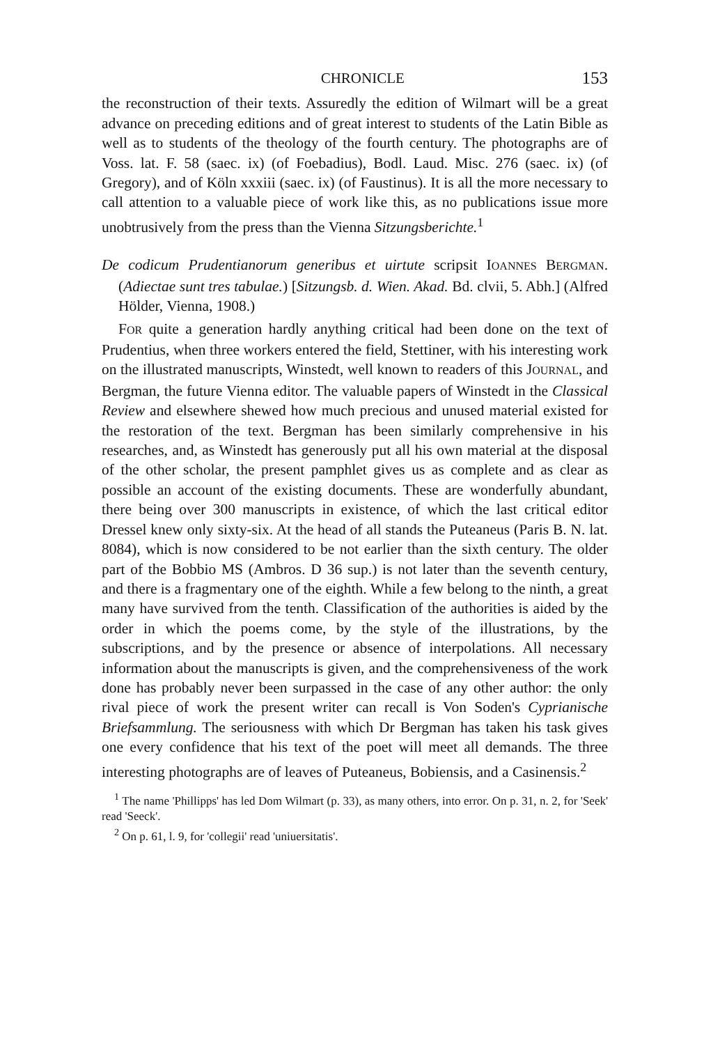CHRONICLE 153
the reconstruction of their texts. Assuredly the edition of Wilmart will be a great advance on preceding editions and of great interest to students of the Latin Bible as well as to students of the theology of the fourth century. The photographs are of Voss. lat. F. 58 (saec. ix) (of Foebadius), Bodl. Laud. Misc. 276 (saec. ix) (of Gregory), and of Köln xxxiii (saec. ix) (of Faustinus). It is all the more necessary to call attention to a valuable piece of work like this, as no publications issue more unobtrusively from the press than the Vienna Sitzungs­berichte.<sup>1</sup>
De codicum Prudentianorum generibus et uirtute scripsit IOANNES BERG­MAN. (Adiectae sunt tres tabulae.) [Sitzungsb. d. Wien. Akad. Bd. clvii, 5. Abh.] (Alfred Hölder, Vienna, 1908.)
FOR quite a generation hardly anything critical had been done on the text of Prudentius, when three workers entered the field, Stettiner, with his interesting work on the illustrated manuscripts, Winstedt, well known to readers of this JOURNAL, and Bergman, the future Vienna editor. The valuable papers of Winstedt in the Classical Review and elsewhere shewed how much precious and unused material existed for the restoration of the text. Bergman has been similarly comprehensive in his researches, and, as Winstedt has generously put all his own material at the disposal of the other scholar, the present pamphlet gives us as complete and as clear as possible an account of the existing documents. These are wonderfully abundant, there being over 300 manuscripts in existence, of which the last critical editor Dressel knew only sixty-six. At the head of all stands the Puteaneus (Paris B. N. lat. 8084), which is now considered to be not earlier than the sixth century. The older part of the Bobbio MS (Ambros. D 36 sup.) is not later than the seventh century, and there is a fragmentary one of the eighth. While a few belong to the ninth, a great many have survived from the tenth. Classification of the authorities is aided by the order in which the poems come, by the style of the illustrations, by the subscriptions, and by the presence or absence of interpolations. All necessary information about the manuscripts is given, and the comprehensiveness of the work done has probably never been surpassed in the case of any other author: the only rival piece of work the present writer can recall is Von Soden's Cyprianische Briefsammlung. The seriousness with which Dr Bergman has taken his task gives one every confidence that his text of the poet will meet all demands. The three interesting photographs are of leaves of Puteaneus, Bobiensis, and a Casinensis.<sup>2</sup>
<sup>1</sup> The name 'Phillipps' has led Dom Wilmart (p. 33), as many others, into error. On p. 31, n. 2, for 'Seek' read 'Seeck'.
<sup>2</sup> On p. 61, l. 9, for 'collegii' read 'uniuersitatis'.